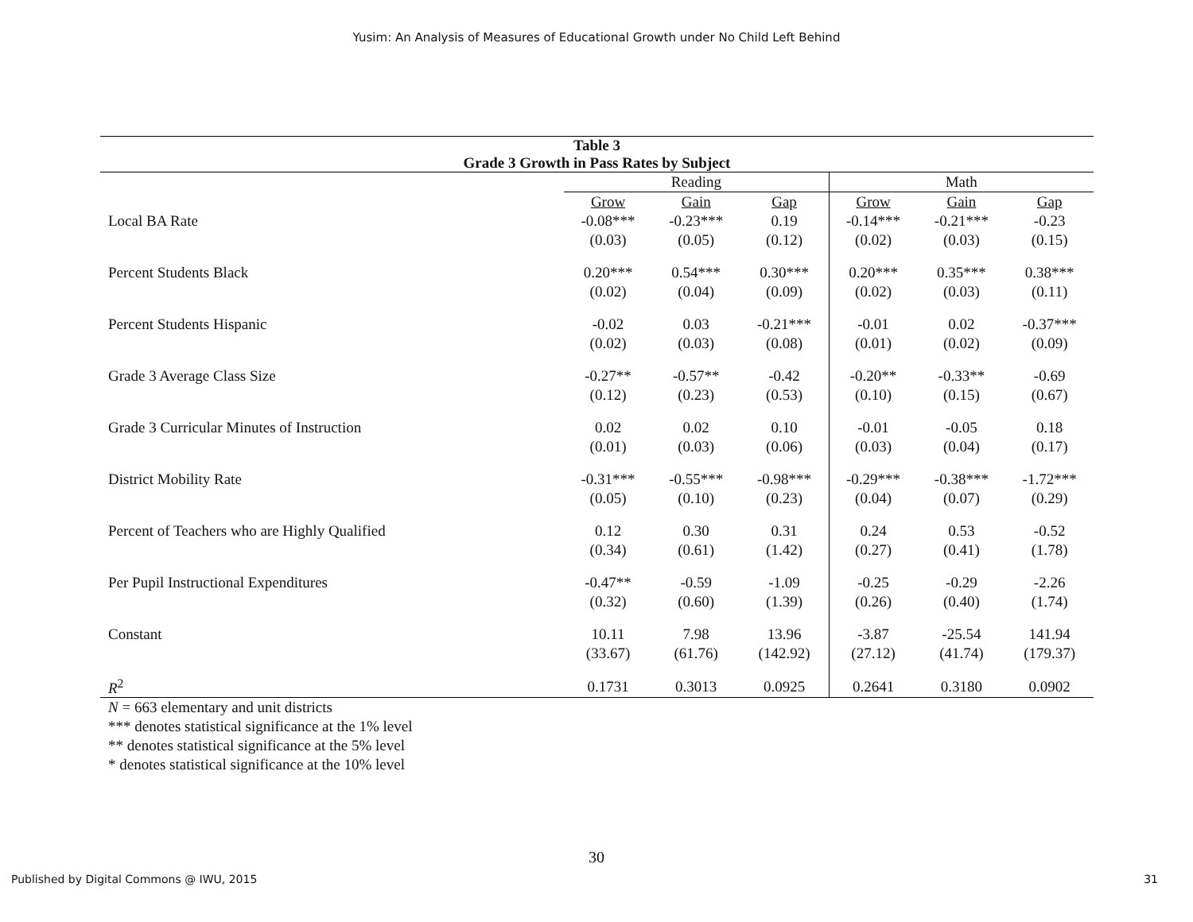Yusim: An Analysis of Measures of Educational Growth under No Child Left Behind
| Table 3 Grade 3 Growth in Pass Rates by Subject | | | | | | |
| --- | --- | --- | --- | --- | --- | --- |
| | Reading | | | Math | | |
| | Grow | Gain | Gap | Grow | Gain | Gap |
| Local BA Rate | -0.08*** | -0.23*** | 0.19 | -0.14*** | -0.21*** | -0.23 |
| | (0.03) | (0.05) | (0.12) | (0.02) | (0.03) | (0.15) |
| Percent Students Black | 0.20*** | 0.54*** | 0.30*** | 0.20*** | 0.35*** | 0.38*** |
| | (0.02) | (0.04) | (0.09) | (0.02) | (0.03) | (0.11) |
| Percent Students Hispanic | -0.02 | 0.03 | -0.21*** | -0.01 | 0.02 | -0.37*** |
| | (0.02) | (0.03) | (0.08) | (0.01) | (0.02) | (0.09) |
| Grade 3 Average Class Size | -0.27** | -0.57** | -0.42 | -0.20** | -0.33** | -0.69 |
| | (0.12) | (0.23) | (0.53) | (0.10) | (0.15) | (0.67) |
| Grade 3 Curricular Minutes of Instruction | 0.02 | 0.02 | 0.10 | -0.01 | -0.05 | 0.18 |
| | (0.01) | (0.03) | (0.06) | (0.03) | (0.04) | (0.17) |
| District Mobility Rate | -0.31*** | -0.55*** | -0.98*** | -0.29*** | -0.38*** | -1.72*** |
| | (0.05) | (0.10) | (0.23) | (0.04) | (0.07) | (0.29) |
| Percent of Teachers who are Highly Qualified | 0.12 | 0.30 | 0.31 | 0.24 | 0.53 | -0.52 |
| | (0.34) | (0.61) | (1.42) | (0.27) | (0.41) | (1.78) |
| Per Pupil Instructional Expenditures | -0.47** | -0.59 | -1.09 | -0.25 | -0.29 | -2.26 |
| | (0.32) | (0.60) | (1.39) | (0.26) | (0.40) | (1.74) |
| Constant | 10.11 | 7.98 | 13.96 | -3.87 | -25.54 | 141.94 |
| | (33.67) | (61.76) | (142.92) | (27.12) | (41.74) | (179.37) |
| R<sup>2</sup> | 0.1731 | 0.3013 | 0.0925 | 0.2641 | 0.3180 | 0.0902 |
N = 663 elementary and unit districts
*** denotes statistical significance at the 1% level
** denotes statistical significance at the 5% level
* denotes statistical significance at the 10% level
30
Published by Digital Commons @ IWU, 2015 31